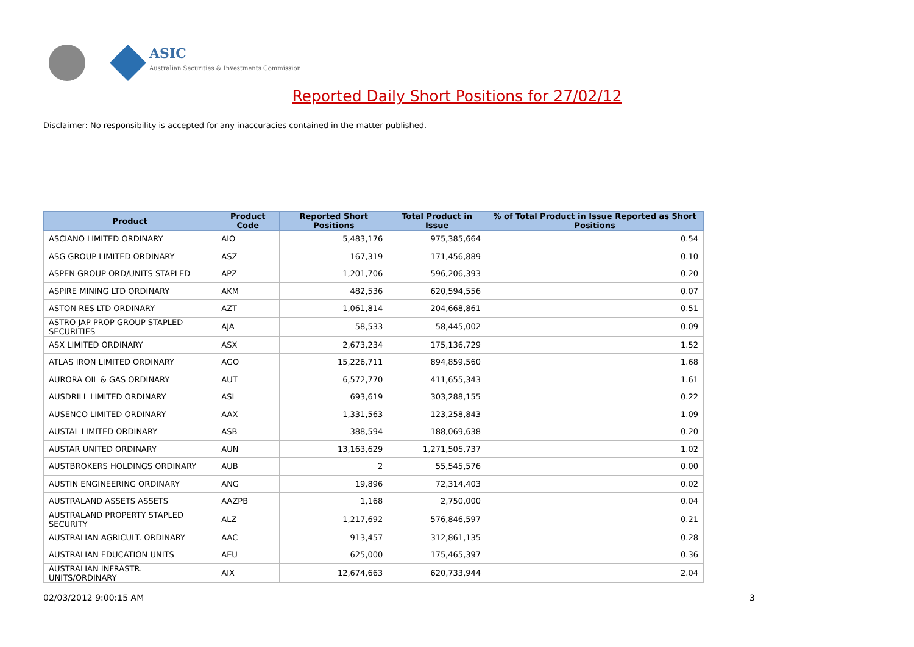ASIC
Australian Securities & Investments Commission
Reported Daily Short Positions for 27/02/12
Disclaimer: No responsibility is accepted for any inaccuracies contained in the matter published.
| Product | Product Code | Reported Short Positions | Total Product in Issue | % of Total Product in Issue Reported as Short Positions |
| --- | --- | --- | --- | --- |
| ASCIANO LIMITED ORDINARY | AIO | 5,483,176 | 975,385,664 | 0.54 |
| ASG GROUP LIMITED ORDINARY | ASZ | 167,319 | 171,456,889 | 0.10 |
| ASPEN GROUP ORD/UNITS STAPLED | APZ | 1,201,706 | 596,206,393 | 0.20 |
| ASPIRE MINING LTD ORDINARY | AKM | 482,536 | 620,594,556 | 0.07 |
| ASTON RES LTD ORDINARY | AZT | 1,061,814 | 204,668,861 | 0.51 |
| ASTRO JAP PROP GROUP STAPLED SECURITIES | AJA | 58,533 | 58,445,002 | 0.09 |
| ASX LIMITED ORDINARY | ASX | 2,673,234 | 175,136,729 | 1.52 |
| ATLAS IRON LIMITED ORDINARY | AGO | 15,226,711 | 894,859,560 | 1.68 |
| AURORA OIL & GAS ORDINARY | AUT | 6,572,770 | 411,655,343 | 1.61 |
| AUSDRILL LIMITED ORDINARY | ASL | 693,619 | 303,288,155 | 0.22 |
| AUSENCO LIMITED ORDINARY | AAX | 1,331,563 | 123,258,843 | 1.09 |
| AUSTAL LIMITED ORDINARY | ASB | 388,594 | 188,069,638 | 0.20 |
| AUSTAR UNITED ORDINARY | AUN | 13,163,629 | 1,271,505,737 | 1.02 |
| AUSTBROKERS HOLDINGS ORDINARY | AUB | 2 | 55,545,576 | 0.00 |
| AUSTIN ENGINEERING ORDINARY | ANG | 19,896 | 72,314,403 | 0.02 |
| AUSTRALAND ASSETS ASSETS | AAZPB | 1,168 | 2,750,000 | 0.04 |
| AUSTRALAND PROPERTY STAPLED SECURITY | ALZ | 1,217,692 | 576,846,597 | 0.21 |
| AUSTRALIAN AGRICULT. ORDINARY | AAC | 913,457 | 312,861,135 | 0.28 |
| AUSTRALIAN EDUCATION UNITS | AEU | 625,000 | 175,465,397 | 0.36 |
| AUSTRALIAN INFRASTR. UNITS/ORDINARY | AIX | 12,674,663 | 620,733,944 | 2.04 |
02/03/2012 9:00:15 AM 3